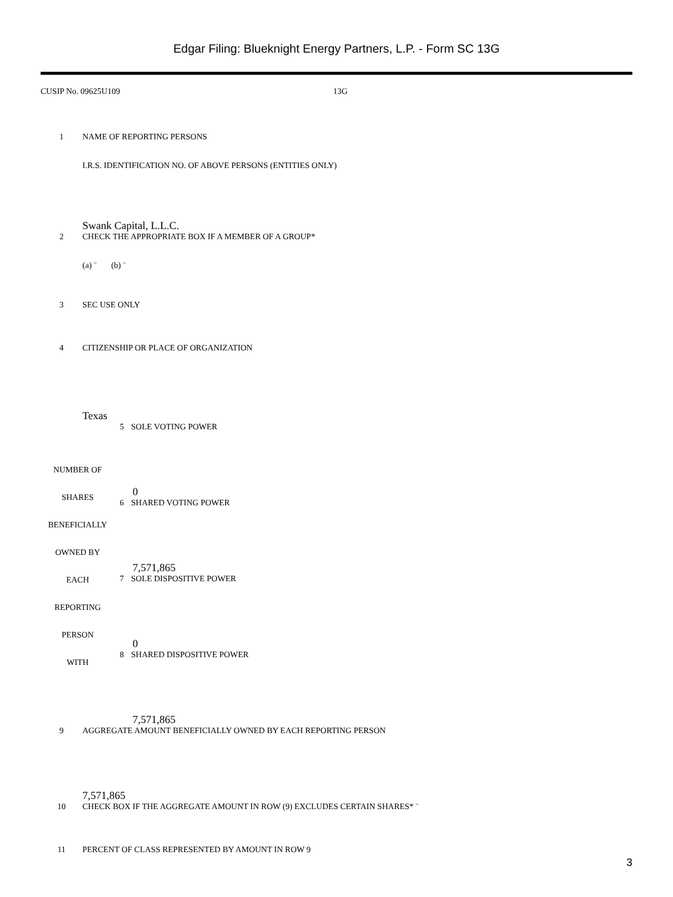Edgar Filing: Blueknight Energy Partners, L.P. - Form SC 13G
CUSIP No. 09625U109 13G
1 NAME OF REPORTING PERSONS
I.R.S. IDENTIFICATION NO. OF ABOVE PERSONS (ENTITIES ONLY)
Swank Capital, L.L.C.
2 CHECK THE APPROPRIATE BOX IF A MEMBER OF A GROUP*
(a) ¨ (b) ¨
3 SEC USE ONLY
4 CITIZENSHIP OR PLACE OF ORGANIZATION
Texas
NUMBER OF
SHARES
BENEFICIALLY
OWNED BY
EACH
REPORTING
PERSON
WITH
5 SOLE VOTING POWER
0
6 SHARED VOTING POWER
7,571,865
7 SOLE DISPOSITIVE POWER
0
8 SHARED DISPOSITIVE POWER
7,571,865
9 AGGREGATE AMOUNT BENEFICIALLY OWNED BY EACH REPORTING PERSON
7,571,865
10 CHECK BOX IF THE AGGREGATE AMOUNT IN ROW (9) EXCLUDES CERTAIN SHARES* ¨
11 PERCENT OF CLASS REPRESENTED BY AMOUNT IN ROW 9
3